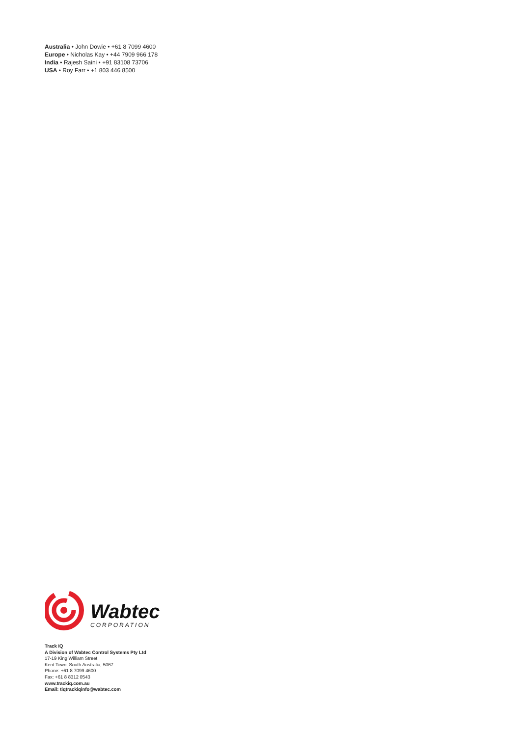Australia • John Dowie • +61 8 7099 4600
Europe • Nicholas Kay • +44 7909 966 178
India • Rajesh Saini • +91 83108 73706
USA • Roy Farr • +1 803 446 8500
Wabtec
CORPORATION
Track IQ
A Division of Wabtec Control Systems Pty Ltd
17-19 King William Street
Kent Town, South Australia, 5067
Phone: +61 8 7099 4600
Fax: +61 8 8312 0543
www.trackiq.com.au
Email: tiqtrackiqinfo@wabtec.com